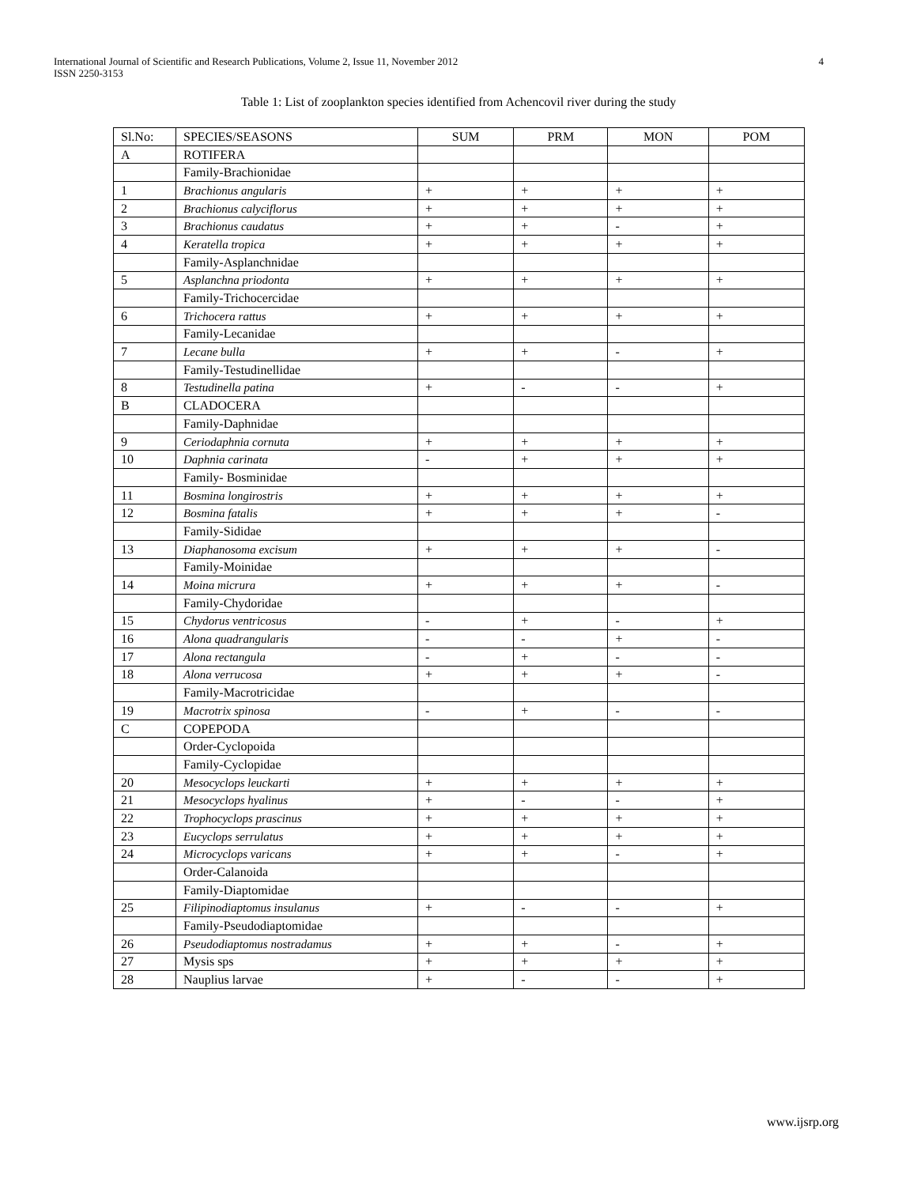4 International Journal of Scientific and Research Publications, Volume 2, Issue 11, November 2012
ISSN 2250-3153
Table 1: List of zooplankton species identified from Achencovil river during the study
| Sl.No: | SPECIES/SEASONS | SUM | PRM | MON | POM |
| --- | --- | --- | --- | --- | --- |
| A | ROTIFERA | | | | |
| | Family-Brachionidae | | | | |
| 1 | Brachionus angularis | + | + | + | + |
| 2 | Brachionus calyciflorus | + | + | + | + |
| 3 | Brachionus caudatus | + | + | - | + |
| 4 | Keratella tropica | + | + | + | + |
| | Family-Asplanchnidae | | | | |
| 5 | Asplanchna priodonta | + | + | + | + |
| | Family-Trichocercidae | | | | |
| 6 | Trichocera rattus | + | + | + | + |
| | Family-Lecanidae | | | | |
| 7 | Lecane bulla | + | + | - | + |
| | Family-Testudinellidae | | | | |
| 8 | Testudinella patina | + | - | - | + |
| B | CLADOCERA | | | | |
| | Family-Daphnidae | | | | |
| 9 | Ceriodaphnia cornuta | + | + | + | + |
| 10 | Daphnia carinata | - | + | + | + |
| | Family- Bosminidae | | | | |
| 11 | Bosmina longirostris | + | + | + | + |
| 12 | Bosmina fatalis | + | + | + | - |
| | Family-Sididae | | | | |
| 13 | Diaphanosoma excisum | + | + | + | - |
| | Family-Moinidae | | | | |
| 14 | Moina micrura | + | + | + | - |
| | Family-Chydoridae | | | | |
| 15 | Chydorus ventricosus | - | + | - | + |
| 16 | Alona quadrangularis | - | - | + | - |
| 17 | Alona rectangula | - | + | - | - |
| 18 | Alona verrucosa | + | + | + | - |
| | Family-Macrotricidae | | | | |
| 19 | Macrotrix spinosa | - | + | - | - |
| C | COPEPODA | | | | |
| | Order-Cyclopoida | | | | |
| | Family-Cyclopidae | | | | |
| 20 | Mesocyclops leuckarti | + | + | + | + |
| 21 | Mesocyclops hyalinus | + | - | - | + |
| 22 | Trophocyclops prascinus | + | + | + | + |
| 23 | Eucyclops serrulatus | + | + | + | + |
| 24 | Microcyclops varicans | + | + | - | + |
| | Order-Calanoida | | | | |
| | Family-Diaptomidae | | | | |
| 25 | Filipinodiaptomus insulanus | + | - | - | + |
| | Family-Pseudodiaptomidae | | | | |
| 26 | Pseudodiaptomus nostradamus | + | + | - | + |
| 27 | Mysis sps | + | + | + | + |
| 28 | Nauplius larvae | + | - | - | + |
www.ijsrp.org